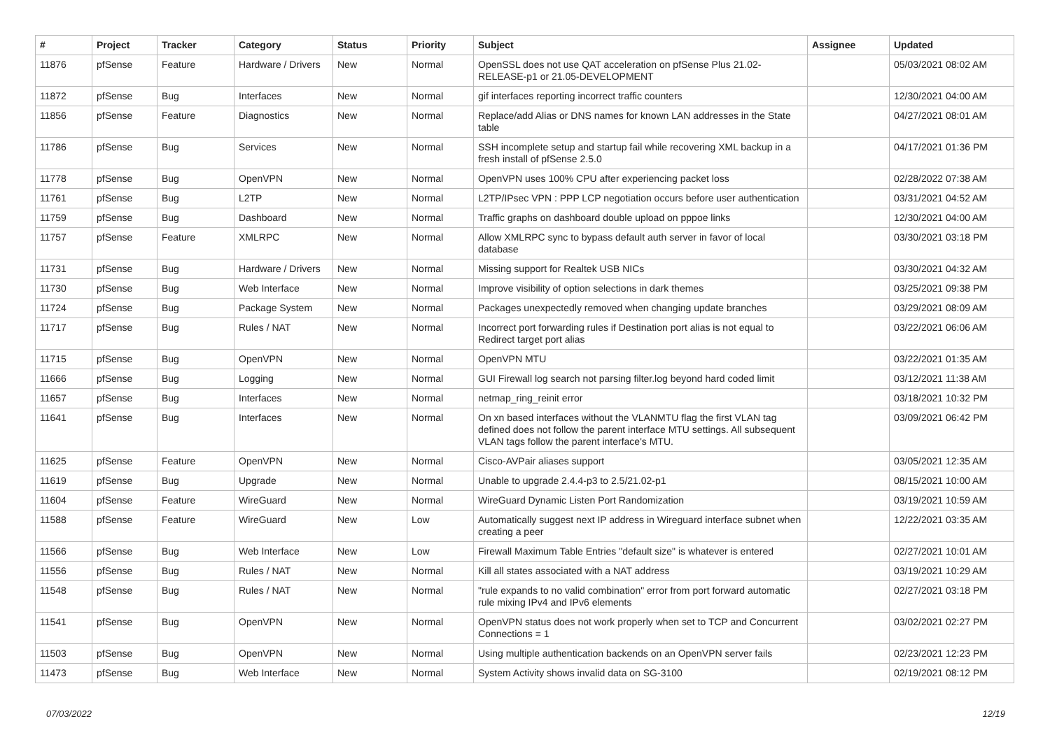| # | Project | Tracker | Category | Status | Priority | Subject | Assignee | Updated |
| --- | --- | --- | --- | --- | --- | --- | --- | --- |
| 11876 | pfSense | Feature | Hardware / Drivers | New | Normal | OpenSSL does not use QAT acceleration on pfSense Plus 21.02-RELEASE-p1 or 21.05-DEVELOPMENT | | 05/03/2021 08:02 AM |
| 11872 | pfSense | Bug | Interfaces | New | Normal | gif interfaces reporting incorrect traffic counters | | 12/30/2021 04:00 AM |
| 11856 | pfSense | Feature | Diagnostics | New | Normal | Replace/add Alias or DNS names for known LAN addresses in the State table | | 04/27/2021 08:01 AM |
| 11786 | pfSense | Bug | Services | New | Normal | SSH incomplete setup and startup fail while recovering XML backup in a fresh install of pfSense 2.5.0 | | 04/17/2021 01:36 PM |
| 11778 | pfSense | Bug | OpenVPN | New | Normal | OpenVPN uses 100% CPU after experiencing packet loss | | 02/28/2022 07:38 AM |
| 11761 | pfSense | Bug | L2TP | New | Normal | L2TP/IPsec VPN : PPP LCP negotiation occurs before user authentication | | 03/31/2021 04:52 AM |
| 11759 | pfSense | Bug | Dashboard | New | Normal | Traffic graphs on dashboard double upload on pppoe links | | 12/30/2021 04:00 AM |
| 11757 | pfSense | Feature | XMLRPC | New | Normal | Allow XMLRPC sync to bypass default auth server in favor of local database | | 03/30/2021 03:18 PM |
| 11731 | pfSense | Bug | Hardware / Drivers | New | Normal | Missing support for Realtek USB NICs | | 03/30/2021 04:32 AM |
| 11730 | pfSense | Bug | Web Interface | New | Normal | Improve visibility of option selections in dark themes | | 03/25/2021 09:38 PM |
| 11724 | pfSense | Bug | Package System | New | Normal | Packages unexpectedly removed when changing update branches | | 03/29/2021 08:09 AM |
| 11717 | pfSense | Bug | Rules / NAT | New | Normal | Incorrect port forwarding rules if Destination port alias is not equal to Redirect target port alias | | 03/22/2021 06:06 AM |
| 11715 | pfSense | Bug | OpenVPN | New | Normal | OpenVPN MTU | | 03/22/2021 01:35 AM |
| 11666 | pfSense | Bug | Logging | New | Normal | GUI Firewall log search not parsing filter.log beyond hard coded limit | | 03/12/2021 11:38 AM |
| 11657 | pfSense | Bug | Interfaces | New | Normal | netmap_ring_reinit error | | 03/18/2021 10:32 PM |
| 11641 | pfSense | Bug | Interfaces | New | Normal | On xn based interfaces without the VLANMTU flag the first VLAN tag defined does not follow the parent interface MTU settings. All subsequent VLAN tags follow the parent interface's MTU. | | 03/09/2021 06:42 PM |
| 11625 | pfSense | Feature | OpenVPN | New | Normal | Cisco-AVPair aliases support | | 03/05/2021 12:35 AM |
| 11619 | pfSense | Bug | Upgrade | New | Normal | Unable to upgrade 2.4.4-p3 to 2.5/21.02-p1 | | 08/15/2021 10:00 AM |
| 11604 | pfSense | Feature | WireGuard | New | Normal | WireGuard Dynamic Listen Port Randomization | | 03/19/2021 10:59 AM |
| 11588 | pfSense | Feature | WireGuard | New | Low | Automatically suggest next IP address in Wireguard interface subnet when creating a peer | | 12/22/2021 03:35 AM |
| 11566 | pfSense | Bug | Web Interface | New | Low | Firewall Maximum Table Entries "default size" is whatever is entered | | 02/27/2021 10:01 AM |
| 11556 | pfSense | Bug | Rules / NAT | New | Normal | Kill all states associated with a NAT address | | 03/19/2021 10:29 AM |
| 11548 | pfSense | Bug | Rules / NAT | New | Normal | "rule expands to no valid combination" error from port forward automatic rule mixing IPv4 and IPv6 elements | | 02/27/2021 03:18 PM |
| 11541 | pfSense | Bug | OpenVPN | New | Normal | OpenVPN status does not work properly when set to TCP and Concurrent Connections = 1 | | 03/02/2021 02:27 PM |
| 11503 | pfSense | Bug | OpenVPN | New | Normal | Using multiple authentication backends on an OpenVPN server fails | | 02/23/2021 12:23 PM |
| 11473 | pfSense | Bug | Web Interface | New | Normal | System Activity shows invalid data on SG-3100 | | 02/19/2021 08:12 PM |
07/03/2022 12/19